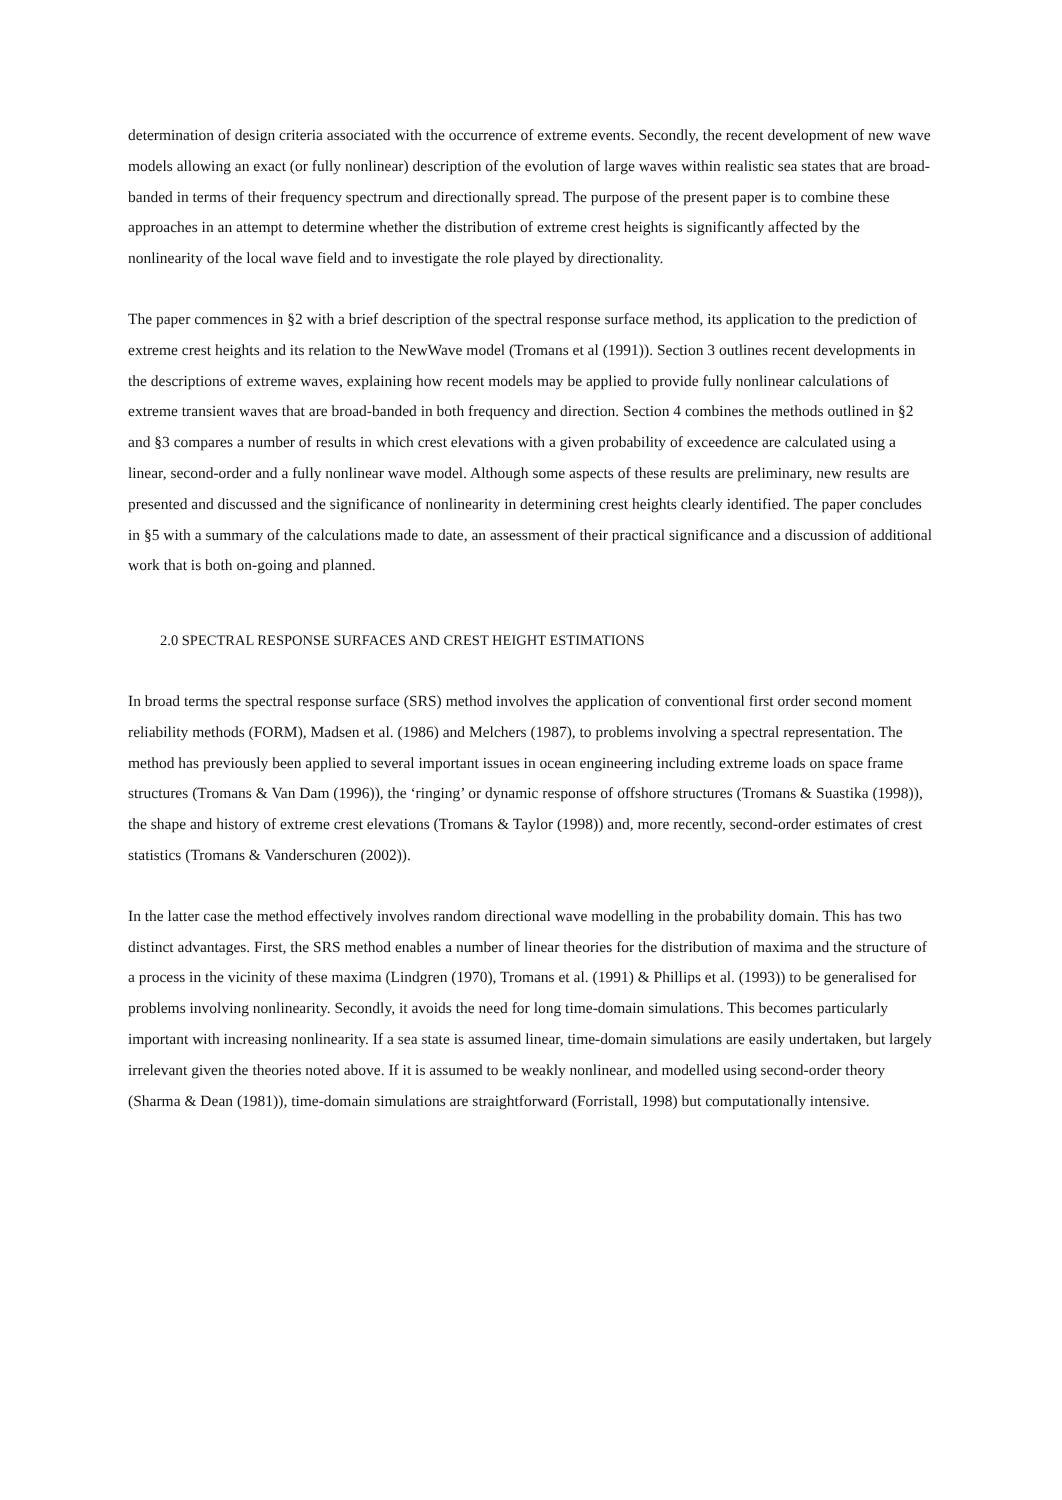determination of design criteria associated with the occurrence of extreme events. Secondly, the recent development of new wave models allowing an exact (or fully nonlinear) description of the evolution of large waves within realistic sea states that are broad-banded in terms of their frequency spectrum and directionally spread. The purpose of the present paper is to combine these approaches in an attempt to determine whether the distribution of extreme crest heights is significantly affected by the nonlinearity of the local wave field and to investigate the role played by directionality.
The paper commences in §2 with a brief description of the spectral response surface method, its application to the prediction of extreme crest heights and its relation to the NewWave model (Tromans et al (1991)). Section 3 outlines recent developments in the descriptions of extreme waves, explaining how recent models may be applied to provide fully nonlinear calculations of extreme transient waves that are broad-banded in both frequency and direction. Section 4 combines the methods outlined in §2 and §3 compares a number of results in which crest elevations with a given probability of exceedence are calculated using a linear, second-order and a fully nonlinear wave model. Although some aspects of these results are preliminary, new results are presented and discussed and the significance of nonlinearity in determining crest heights clearly identified. The paper concludes in §5 with a summary of the calculations made to date, an assessment of their practical significance and a discussion of additional work that is both on-going and planned.
2.0 SPECTRAL RESPONSE SURFACES AND CREST HEIGHT ESTIMATIONS
In broad terms the spectral response surface (SRS) method involves the application of conventional first order second moment reliability methods (FORM), Madsen et al. (1986) and Melchers (1987), to problems involving a spectral representation. The method has previously been applied to several important issues in ocean engineering including extreme loads on space frame structures (Tromans & Van Dam (1996)), the ‘ringing’ or dynamic response of offshore structures (Tromans & Suastika (1998)), the shape and history of extreme crest elevations (Tromans & Taylor (1998)) and, more recently, second-order estimates of crest statistics (Tromans & Vanderschuren (2002)).
In the latter case the method effectively involves random directional wave modelling in the probability domain. This has two distinct advantages. First, the SRS method enables a number of linear theories for the distribution of maxima and the structure of a process in the vicinity of these maxima (Lindgren (1970), Tromans et al. (1991) & Phillips et al. (1993)) to be generalised for problems involving nonlinearity. Secondly, it avoids the need for long time-domain simulations. This becomes particularly important with increasing nonlinearity. If a sea state is assumed linear, time-domain simulations are easily undertaken, but largely irrelevant given the theories noted above. If it is assumed to be weakly nonlinear, and modelled using second-order theory (Sharma & Dean (1981)), time-domain simulations are straightforward (Forristall, 1998) but computationally intensive.